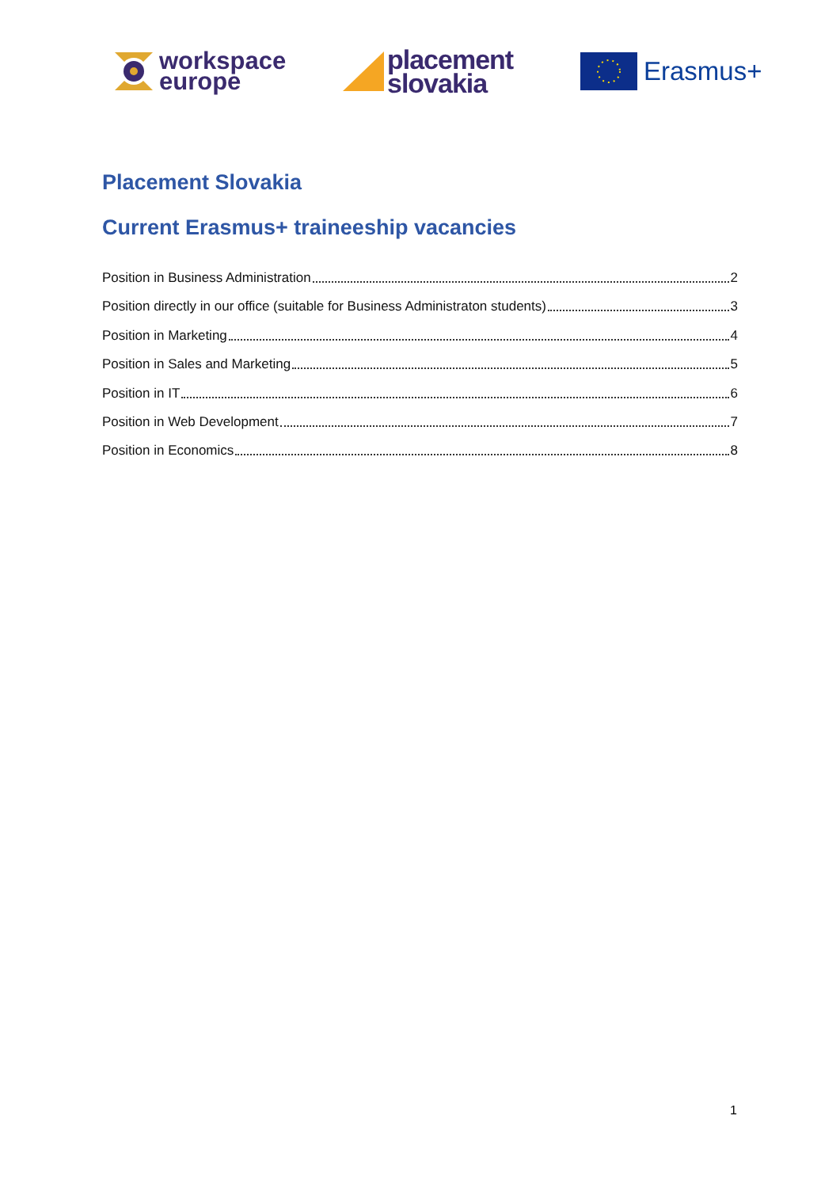workspace
europe
placement
slovakia
Erasmus+
Placement Slovakia
Current Erasmus+ traineeship vacancies
Position in Business Administration 2
Position directly in our office (suitable for Business Administraton students) 3
Position in Marketing 4
Position in Sales and Marketing 5
Position in IT 6
Position in Web Development 7
Position in Economics 8
1